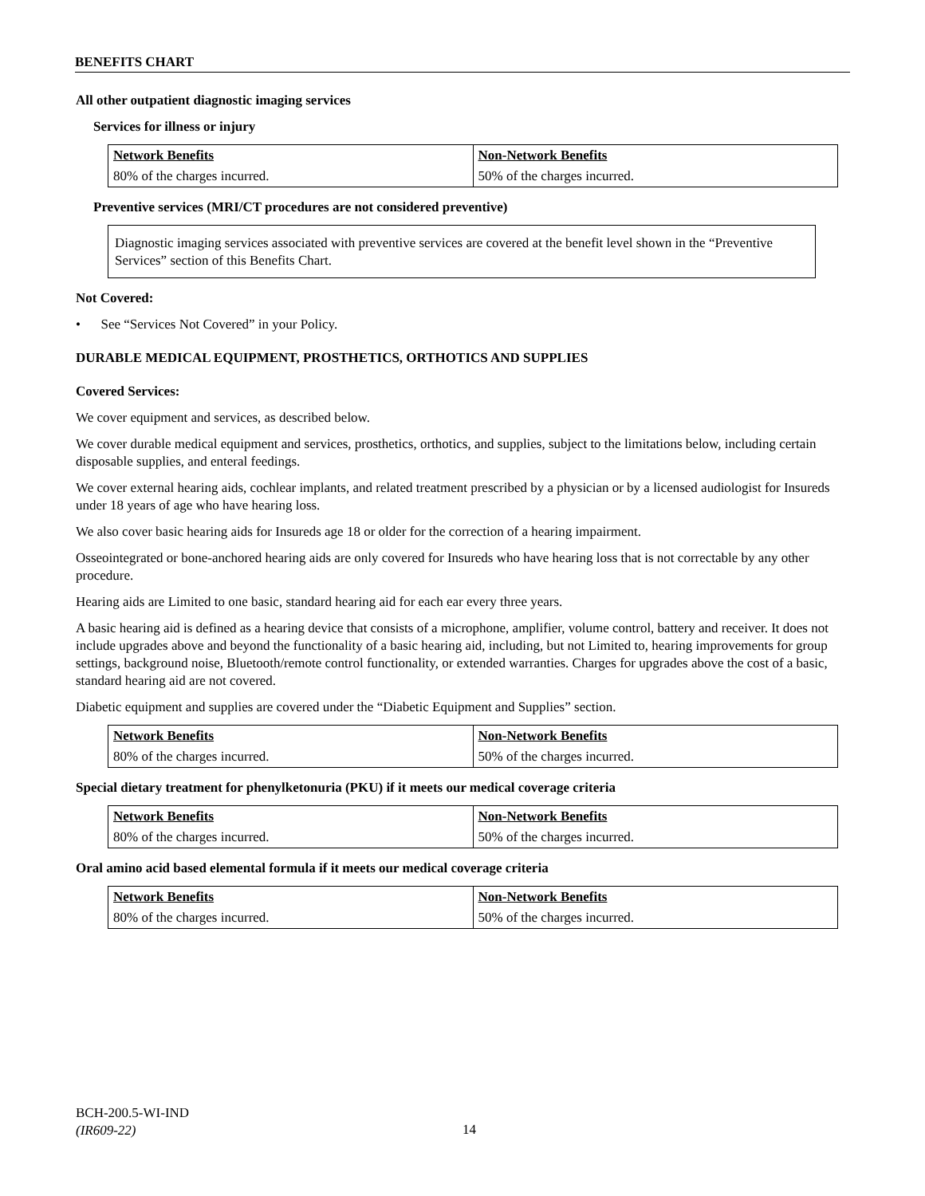BENEFITS CHART
All other outpatient diagnostic imaging services
Services for illness or injury
| Network Benefits | Non-Network Benefits |
| --- | --- |
| 80% of the charges incurred. | 50% of the charges incurred. |
Preventive services (MRI/CT procedures are not considered preventive)
Diagnostic imaging services associated with preventive services are covered at the benefit level shown in the “Preventive Services” section of this Benefits Chart.
Not Covered:
• See “Services Not Covered” in your Policy.
DURABLE MEDICAL EQUIPMENT, PROSTHETICS, ORTHOTICS AND SUPPLIES
Covered Services:
We cover equipment and services, as described below.
We cover durable medical equipment and services, prosthetics, orthotics, and supplies, subject to the limitations below, including certain disposable supplies, and enteral feedings.
We cover external hearing aids, cochlear implants, and related treatment prescribed by a physician or by a licensed audiologist for Insureds under 18 years of age who have hearing loss.
We also cover basic hearing aids for Insureds age 18 or older for the correction of a hearing impairment.
Osseointegrated or bone-anchored hearing aids are only covered for Insureds who have hearing loss that is not correctable by any other procedure.
Hearing aids are Limited to one basic, standard hearing aid for each ear every three years.
A basic hearing aid is defined as a hearing device that consists of a microphone, amplifier, volume control, battery and receiver. It does not include upgrades above and beyond the functionality of a basic hearing aid, including, but not Limited to, hearing improvements for group settings, background noise, Bluetooth/remote control functionality, or extended warranties. Charges for upgrades above the cost of a basic, standard hearing aid are not covered.
Diabetic equipment and supplies are covered under the “Diabetic Equipment and Supplies” section.
| Network Benefits | Non-Network Benefits |
| --- | --- |
| 80% of the charges incurred. | 50% of the charges incurred. |
Special dietary treatment for phenylketonuria (PKU) if it meets our medical coverage criteria
| Network Benefits | Non-Network Benefits |
| --- | --- |
| 80% of the charges incurred. | 50% of the charges incurred. |
Oral amino acid based elemental formula if it meets our medical coverage criteria
| Network Benefits | Non-Network Benefits |
| --- | --- |
| 80% of the charges incurred. | 50% of the charges incurred. |
BCH-200.5-WI-IND
(IR609-22)
14